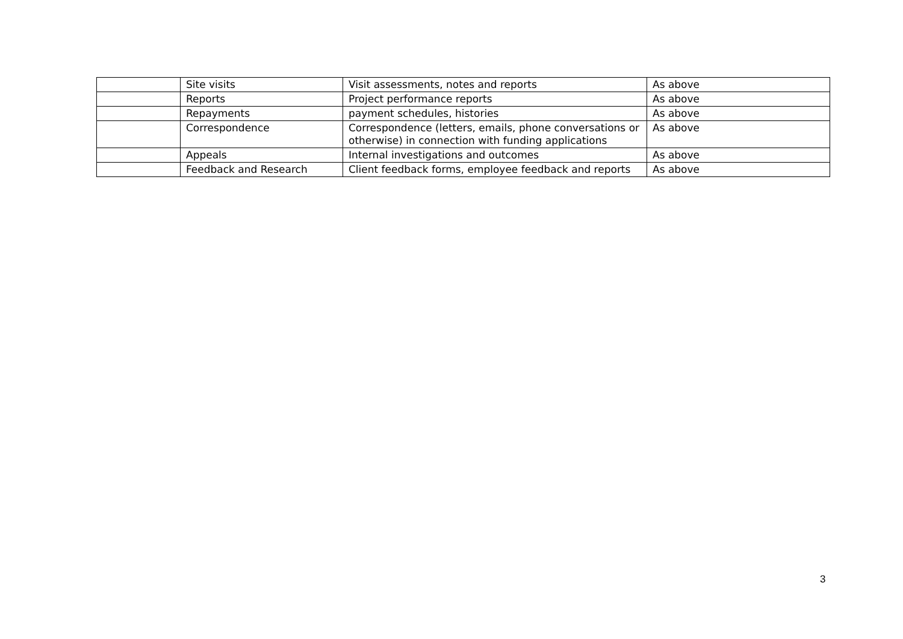| | Site visits | Visit assessments, notes and reports | As above |
| | Reports | Project performance reports | As above |
| | Repayments | payment schedules, histories | As above |
| | Correspondence | Correspondence (letters, emails, phone conversations or otherwise) in connection with funding applications | As above |
| | Appeals | Internal investigations and outcomes | As above |
| | Feedback and Research | Client feedback forms, employee feedback and reports | As above |
3